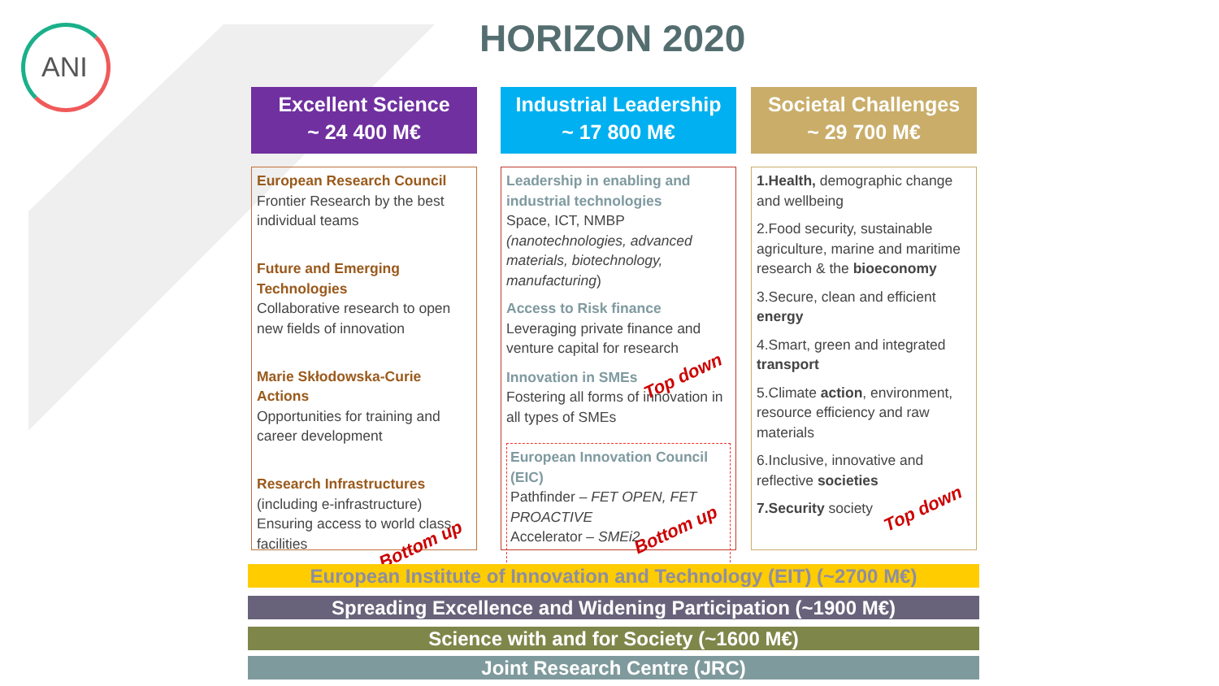ANI HORIZON 2020
Excellent Science
~ 24 400 M€
European Research Council
Frontier Research by the best individual teams
Future and Emerging Technologies
Collaborative research to open new fields of innovation
Marie Skłodowska-Curie Actions
Opportunities for training and career development
Research Infrastructures
(including e-infrastructure)
Ensuring access to world class facilities
Bottom up
Industrial Leadership
~ 17 800 M€
Leadership in enabling and industrial technologies
Space, ICT, NMBP (nanotechnologies, advanced materials, biotechnology, manufacturing)
Access to Risk finance
Leveraging private finance and venture capital for research
Innovation in SMEs Top down
Fostering all forms of innovation in all types of SMEs
European Innovation Council (EIC)
Pathfinder – FET OPEN, FET PROACTIVE
Accelerator – SMEi2
Bottom up
Societal Challenges
~ 29 700 M€
1.Health, demographic change and wellbeing
2.Food security, sustainable agriculture, marine and maritime research & the bioeconomy
3.Secure, clean and efficient energy
4.Smart, green and integrated transport
5.Climate action, environment, resource efficiency and raw materials
6.Inclusive, innovative and reflective societies
7.Security society
Top down
European Institute of Innovation and Technology (EIT) (~2700 M€)
Spreading Excellence and Widening Participation (~1900 M€)
Science with and for Society (~1600 M€)
Joint Research Centre (JRC)